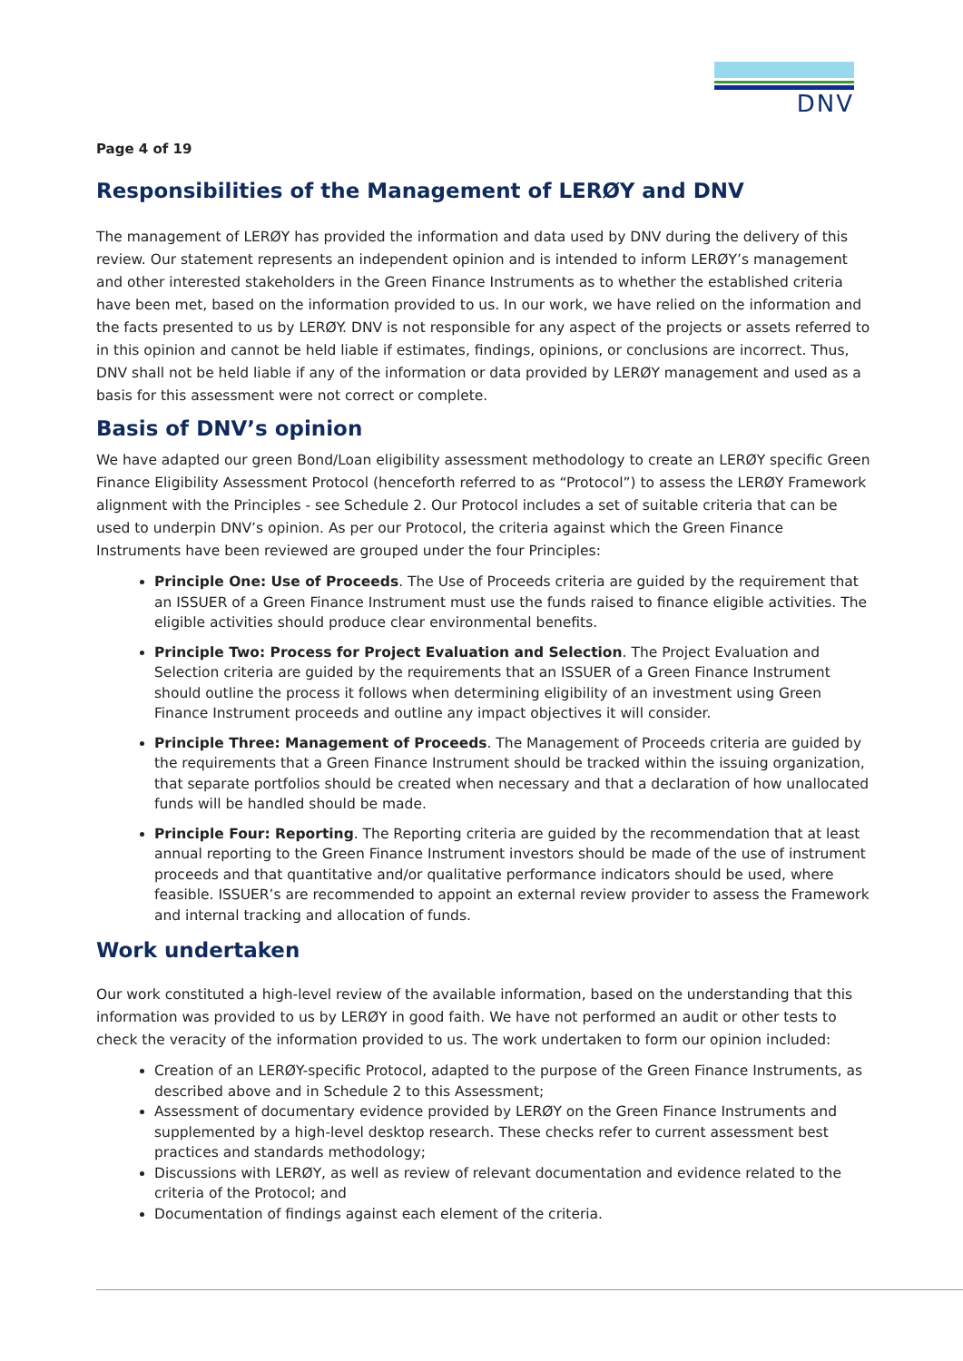DNV
Page 4 of 19
Responsibilities of the Management of LERØY and DNV
The management of LERØY has provided the information and data used by DNV during the delivery of this review. Our statement represents an independent opinion and is intended to inform LERØY’s management and other interested stakeholders in the Green Finance Instruments as to whether the established criteria have been met, based on the information provided to us. In our work, we have relied on the information and the facts presented to us by LERØY. DNV is not responsible for any aspect of the projects or assets referred to in this opinion and cannot be held liable if estimates, findings, opinions, or conclusions are incorrect. Thus, DNV shall not be held liable if any of the information or data provided by LERØY management and used as a basis for this assessment were not correct or complete.
Basis of DNV’s opinion
We have adapted our green Bond/Loan eligibility assessment methodology to create an LERØY specific Green Finance Eligibility Assessment Protocol (henceforth referred to as “Protocol”) to assess the LERØY Framework alignment with the Principles - see Schedule 2. Our Protocol includes a set of suitable criteria that can be used to underpin DNV’s opinion. As per our Protocol, the criteria against which the Green Finance Instruments have been reviewed are grouped under the four Principles:
Principle One: Use of Proceeds. The Use of Proceeds criteria are guided by the requirement that an ISSUER of a Green Finance Instrument must use the funds raised to finance eligible activities. The eligible activities should produce clear environmental benefits.
Principle Two: Process for Project Evaluation and Selection. The Project Evaluation and Selection criteria are guided by the requirements that an ISSUER of a Green Finance Instrument should outline the process it follows when determining eligibility of an investment using Green Finance Instrument proceeds and outline any impact objectives it will consider.
Principle Three: Management of Proceeds. The Management of Proceeds criteria are guided by the requirements that a Green Finance Instrument should be tracked within the issuing organization, that separate portfolios should be created when necessary and that a declaration of how unallocated funds will be handled should be made.
Principle Four: Reporting. The Reporting criteria are guided by the recommendation that at least annual reporting to the Green Finance Instrument investors should be made of the use of instrument proceeds and that quantitative and/or qualitative performance indicators should be used, where feasible. ISSUER’s are recommended to appoint an external review provider to assess the Framework and internal tracking and allocation of funds.
Work undertaken
Our work constituted a high-level review of the available information, based on the understanding that this information was provided to us by LERØY in good faith. We have not performed an audit or other tests to check the veracity of the information provided to us. The work undertaken to form our opinion included:
Creation of an LERØY-specific Protocol, adapted to the purpose of the Green Finance Instruments, as described above and in Schedule 2 to this Assessment;
Assessment of documentary evidence provided by LERØY on the Green Finance Instruments and supplemented by a high-level desktop research. These checks refer to current assessment best practices and standards methodology;
Discussions with LERØY, as well as review of relevant documentation and evidence related to the criteria of the Protocol; and
Documentation of findings against each element of the criteria.